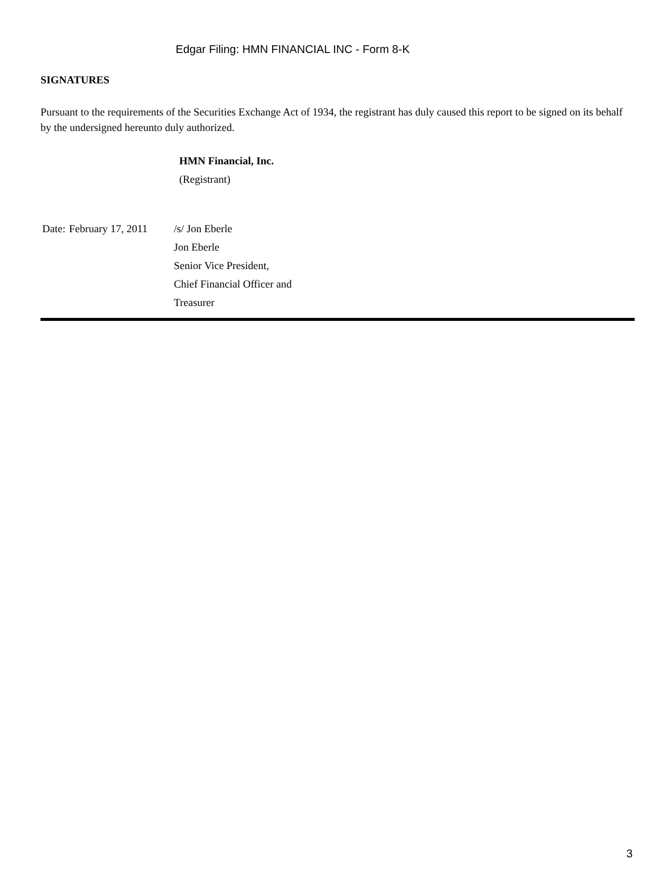Edgar Filing: HMN FINANCIAL INC - Form 8-K
SIGNATURES
Pursuant to the requirements of the Securities Exchange Act of 1934, the registrant has duly caused this report to be signed on its behalf by the undersigned hereunto duly authorized.
HMN Financial, Inc.
(Registrant)
| Date: | February 17, 2011 | /s/ Jon Eberle Jon Eberle Senior Vice President, Chief Financial Officer and Treasurer |
3